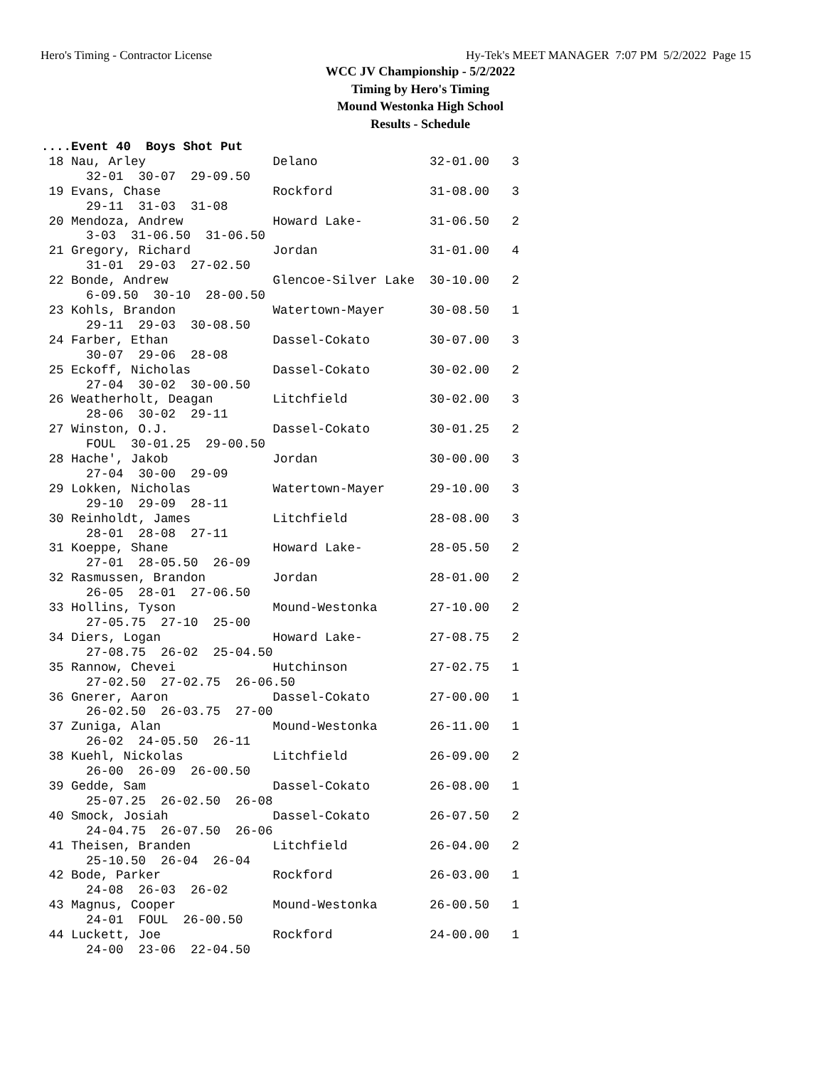Hero's Timing - Contractor License Hy-Tek's MEET MANAGER 7:07 PM 5/2/2022 Page 15
WCC JV Championship - 5/2/2022
Timing by Hero's Timing
Mound Westonka High School
Results - Schedule
....Event 40  Boys Shot Put
 18 Nau, Arley                 Delano               32-01.00   3  
      32-01  30-07  29-09.50 
 19 Evans, Chase               Rockford             31-08.00   3  
      29-11  31-03  31-08 
 20 Mendoza, Andrew            Howard Lake-         31-06.50   2  
      3-03  31-06.50  31-06.50 
 21 Gregory, Richard           Jordan               31-01.00   4  
      31-01  29-03  27-02.50 
 22 Bonde, Andrew              Glencoe-Silver Lake  30-10.00   2  
      6-09.50  30-10  28-00.50 
 23 Kohls, Brandon             Watertown-Mayer      30-08.50   1  
      29-11  29-03  30-08.50 
 24 Farber, Ethan              Dassel-Cokato        30-07.00   3  
      30-07  29-06  28-08 
 25 Eckoff, Nicholas           Dassel-Cokato        30-02.00   2  
      27-04  30-02  30-00.50 
 26 Weatherholt, Deagan        Litchfield           30-02.00   3  
      28-06  30-02  29-11 
 27 Winston, O.J.              Dassel-Cokato        30-01.25   2  
      FOUL  30-01.25  29-00.50 
 28 Hache', Jakob              Jordan               30-00.00   3  
      27-04  30-00  29-09 
 29 Lokken, Nicholas           Watertown-Mayer      29-10.00   3  
      29-10  29-09  28-11 
 30 Reinholdt, James           Litchfield           28-08.00   3  
      28-01  28-08  27-11 
 31 Koeppe, Shane              Howard Lake-         28-05.50   2  
      27-01  28-05.50  26-09 
 32 Rasmussen, Brandon         Jordan               28-01.00   2  
      26-05  28-01  27-06.50 
 33 Hollins, Tyson             Mound-Westonka       27-10.00   2  
      27-05.75  27-10  25-00 
 34 Diers, Logan               Howard Lake-         27-08.75   2  
      27-08.75  26-02  25-04.50 
 35 Rannow, Chevei             Hutchinson           27-02.75   1  
      27-02.50  27-02.75  26-06.50 
 36 Gnerer, Aaron              Dassel-Cokato        27-00.00   1  
      26-02.50  26-03.75  27-00 
 37 Zuniga, Alan               Mound-Westonka       26-11.00   1  
      26-02  24-05.50  26-11 
 38 Kuehl, Nickolas            Litchfield           26-09.00   2  
      26-00  26-09  26-00.50 
 39 Gedde, Sam                 Dassel-Cokato        26-08.00   1  
      25-07.25  26-02.50  26-08 
 40 Smock, Josiah              Dassel-Cokato        26-07.50   2  
      24-04.75  26-07.50  26-06 
 41 Theisen, Branden           Litchfield           26-04.00   2  
      25-10.50  26-04  26-04 
 42 Bode, Parker               Rockford             26-03.00   1  
      24-08  26-03  26-02 
 43 Magnus, Cooper             Mound-Westonka       26-00.50   1  
      24-01  FOUL  26-00.50 
 44 Luckett, Joe               Rockford             24-00.00   1  
      24-00  23-06  22-04.50